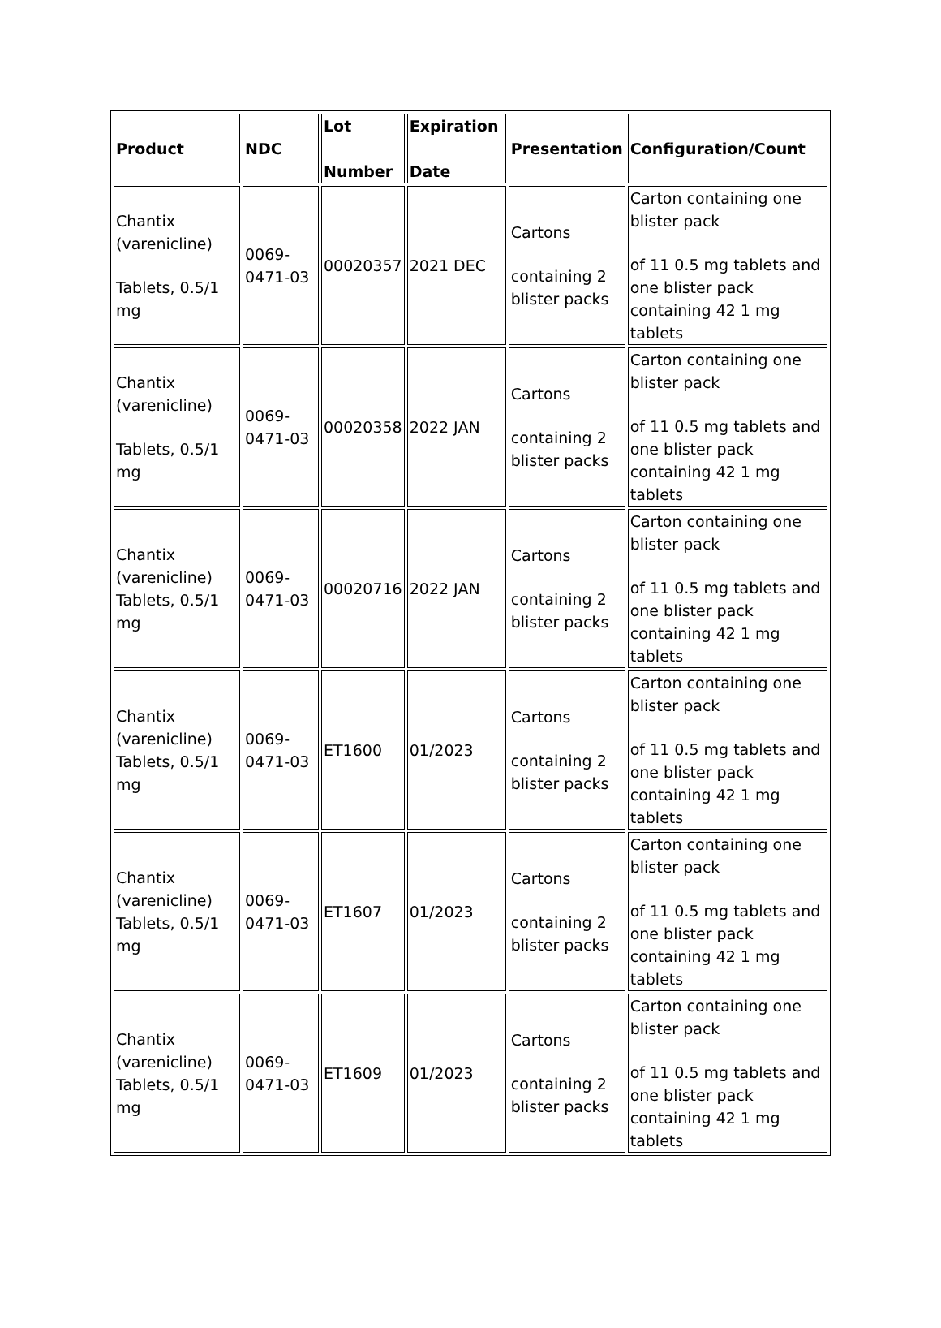| Product | NDC | Lot Number | Expiration Date | Presentation | Configuration/Count |
| --- | --- | --- | --- | --- | --- |
| Chantix (varenicline) Tablets, 0.5/1 mg | 0069-0471-03 | 00020357 | 2021 DEC | Cartons containing 2 blister packs | Carton containing one blister pack of 11 0.5 mg tablets and one blister pack containing 42 1 mg tablets |
| Chantix (varenicline) Tablets, 0.5/1 mg | 0069-0471-03 | 00020358 | 2022 JAN | Cartons containing 2 blister packs | Carton containing one blister pack of 11 0.5 mg tablets and one blister pack containing 42 1 mg tablets |
| Chantix (varenicline) Tablets, 0.5/1 mg | 0069-0471-03 | 00020716 | 2022 JAN | Cartons containing 2 blister packs | Carton containing one blister pack of 11 0.5 mg tablets and one blister pack containing 42 1 mg tablets |
| Chantix (varenicline) Tablets, 0.5/1 mg | 0069-0471-03 | ET1600 | 01/2023 | Cartons containing 2 blister packs | Carton containing one blister pack of 11 0.5 mg tablets and one blister pack containing 42 1 mg tablets |
| Chantix (varenicline) Tablets, 0.5/1 mg | 0069-0471-03 | ET1607 | 01/2023 | Cartons containing 2 blister packs | Carton containing one blister pack of 11 0.5 mg tablets and one blister pack containing 42 1 mg tablets |
| Chantix (varenicline) Tablets, 0.5/1 mg | 0069-0471-03 | ET1609 | 01/2023 | Cartons containing 2 blister packs | Carton containing one blister pack of 11 0.5 mg tablets and one blister pack containing 42 1 mg tablets |